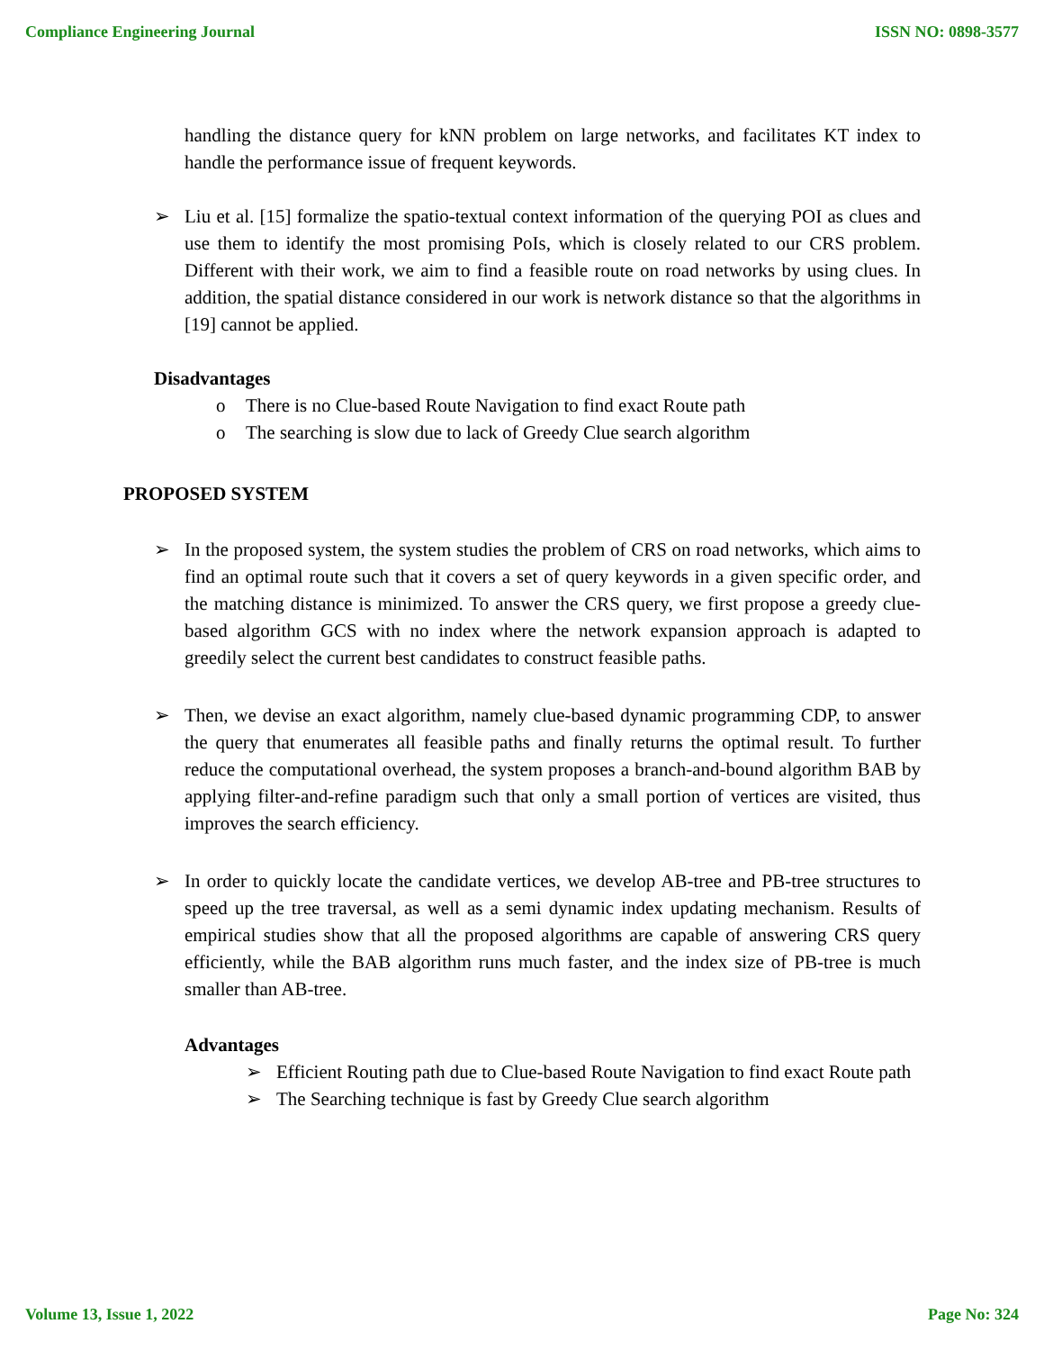Compliance Engineering Journal ISSN NO: 0898-3577
handling the distance query for kNN problem on large networks, and facilitates KT index to handle the performance issue of frequent keywords.
➢ Liu et al. [15] formalize the spatio-textual context information of the querying POI as clues and use them to identify the most promising PoIs, which is closely related to our CRS problem. Different with their work, we aim to find a feasible route on road networks by using clues. In addition, the spatial distance considered in our work is network distance so that the algorithms in [19] cannot be applied.
Disadvantages
o There is no Clue-based Route Navigation to find exact Route path
o The searching is slow due to lack of Greedy Clue search algorithm
PROPOSED SYSTEM
➢ In the proposed system, the system studies the problem of CRS on road networks, which aims to find an optimal route such that it covers a set of query keywords in a given specific order, and the matching distance is minimized. To answer the CRS query, we first propose a greedy clue-based algorithm GCS with no index where the network expansion approach is adapted to greedily select the current best candidates to construct feasible paths.
➢ Then, we devise an exact algorithm, namely clue-based dynamic programming CDP, to answer the query that enumerates all feasible paths and finally returns the optimal result. To further reduce the computational overhead, the system proposes a branch-and-bound algorithm BAB by applying filter-and-refine paradigm such that only a small portion of vertices are visited, thus improves the search efficiency.
➢ In order to quickly locate the candidate vertices, we develop AB-tree and PB-tree structures to speed up the tree traversal, as well as a semi dynamic index updating mechanism. Results of empirical studies show that all the proposed algorithms are capable of answering CRS query efficiently, while the BAB algorithm runs much faster, and the index size of PB-tree is much smaller than AB-tree.
Advantages
➢ Efficient Routing path due to Clue-based Route Navigation to find exact Route path
➢ The Searching technique is fast by Greedy Clue search algorithm
Volume 13, Issue 1, 2022 Page No: 324